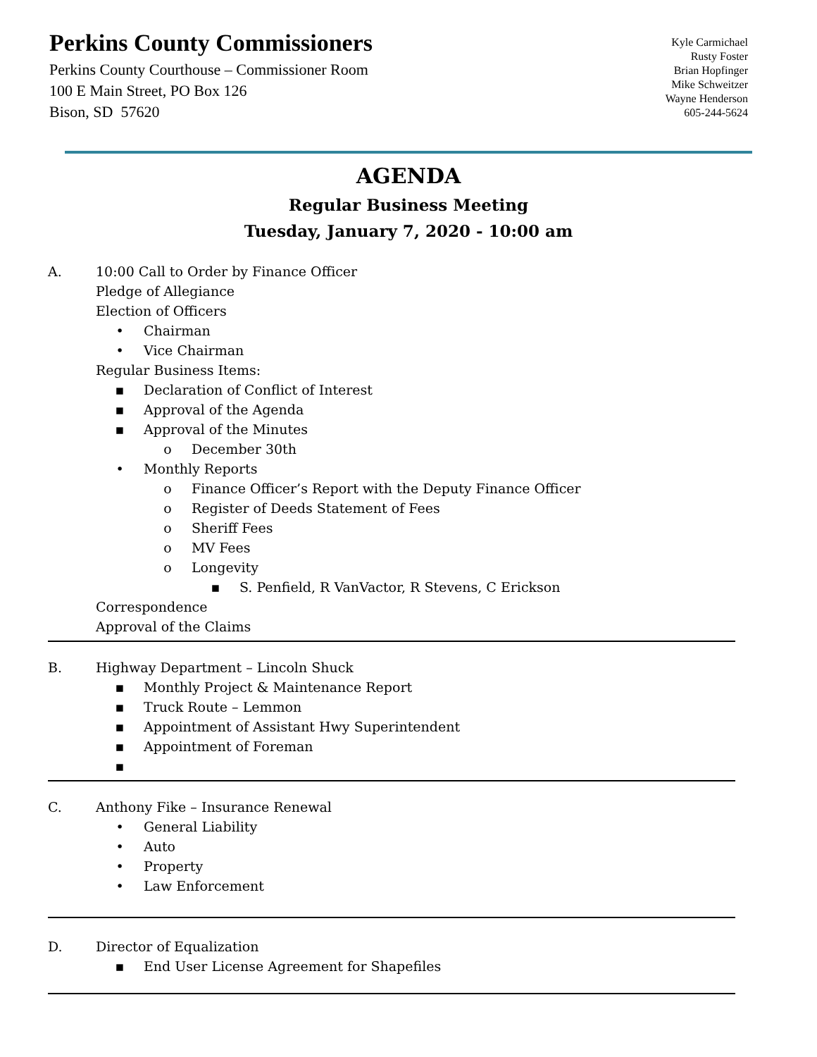Perkins County Commissioners
Perkins County Courthouse – Commissioner Room
100 E Main Street, PO Box 126
Bison, SD 57620
Kyle Carmichael
Rusty Foster
Brian Hopfinger
Mike Schweitzer
Wayne Henderson
605-244-5624
AGENDA
Regular Business Meeting
Tuesday, January 7, 2020 - 10:00 am
A. 10:00 Call to Order by Finance Officer
Pledge of Allegiance
Election of Officers
• Chairman
• Vice Chairman
Regular Business Items:
▪ Declaration of Conflict of Interest
▪ Approval of the Agenda
▪ Approval of the Minutes
o December 30th
• Monthly Reports
o Finance Officer’s Report with the Deputy Finance Officer
o Register of Deeds Statement of Fees
o Sheriff Fees
o MV Fees
o Longevity
▪ S. Penfield, R VanVactor, R Stevens, C Erickson
Correspondence
Approval of the Claims
B. Highway Department – Lincoln Shuck
▪ Monthly Project & Maintenance Report
▪ Truck Route – Lemmon
▪ Appointment of Assistant Hwy Superintendent
▪ Appointment of Foreman
▪
C. Anthony Fike – Insurance Renewal
• General Liability
• Auto
• Property
• Law Enforcement
D. Director of Equalization
▪ End User License Agreement for Shapefiles